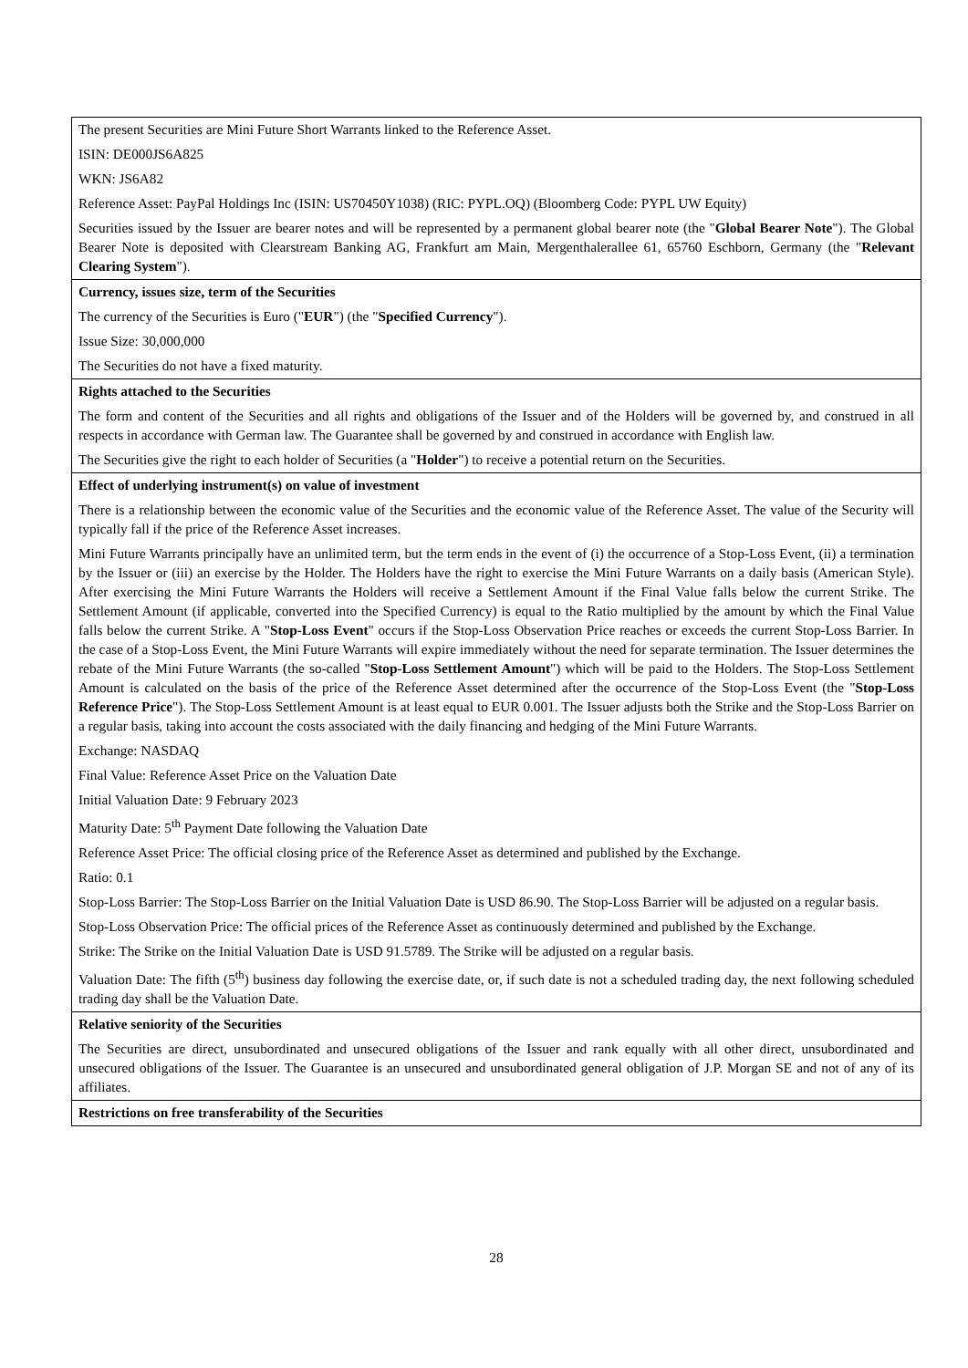| The present Securities are Mini Future Short Warrants linked to the Reference Asset. ISIN: DE000JS6A825 WKN: JS6A82 Reference Asset: PayPal Holdings Inc (ISIN: US70450Y1038) (RIC: PYPL.OQ) (Bloomberg Code: PYPL UW Equity) Securities issued by the Issuer are bearer notes and will be represented by a permanent global bearer note (the " Global Bearer Note "). The Global Bearer Note is deposited with Clearstream Banking AG, Frankfurt am Main, Mergenthalerallee 61, 65760 Eschborn, Germany (the " Relevant Clearing System "). |
| Currency, issues size, term of the Securities The currency of the Securities is Euro (" EUR ") (the " Specified Currency "). Issue Size: 30,000,000 The Securities do not have a fixed maturity. |
| Rights attached to the Securities The form and content of the Securities and all rights and obligations of the Issuer and of the Holders will be governed by, and construed in all respects in accordance with German law. The Guarantee shall be governed by and construed in accordance with English law. The Securities give the right to each holder of Securities (a " Holder ") to receive a potential return on the Securities. |
| Effect of underlying instrument(s) on value of investment There is a relationship between the economic value of the Securities and the economic value of the Reference Asset. The value of the Security will typically fall if the price of the Reference Asset increases. Mini Future Warrants principally have an unlimited term, but the term ends in the event of (i) the occurrence of a Stop-Loss Event, (ii) a termination by the Issuer or (iii) an exercise by the Holder. The Holders have the right to exercise the Mini Future Warrants on a daily basis (American Style). After exercising the Mini Future Warrants the Holders will receive a Settlement Amount if the Final Value falls below the current Strike. The Settlement Amount (if applicable, converted into the Specified Currency) is equal to the Ratio multiplied by the amount by which the Final Value falls below the current Strike. A " Stop-Loss Event " occurs if the Stop-Loss Observation Price reaches or exceeds the current Stop-Loss Barrier. In the case of a Stop-Loss Event, the Mini Future Warrants will expire immediately without the need for separate termination. The Issuer determines the rebate of the Mini Future Warrants (the so-called " Stop-Loss Settlement Amount ") which will be paid to the Holders. The Stop-Loss Settlement Amount is calculated on the basis of the price of the Reference Asset determined after the occurrence of the Stop-Loss Event (the " Stop-Loss Reference Price "). The Stop-Loss Settlement Amount is at least equal to EUR 0.001. The Issuer adjusts both the Strike and the Stop-Loss Barrier on a regular basis, taking into account the costs associated with the daily financing and hedging of the Mini Future Warrants. Exchange: NASDAQ Final Value: Reference Asset Price on the Valuation Date Initial Valuation Date: 9 February 2023 Maturity Date: 5<sup>th</sup> Payment Date following the Valuation Date Reference Asset Price: The official closing price of the Reference Asset as determined and published by the Exchange. Ratio: 0.1 Stop-Loss Barrier: The Stop-Loss Barrier on the Initial Valuation Date is USD 86.90. The Stop-Loss Barrier will be adjusted on a regular basis. Stop-Loss Observation Price: The official prices of the Reference Asset as continuously determined and published by the Exchange. Strike: The Strike on the Initial Valuation Date is USD 91.5789. The Strike will be adjusted on a regular basis. Valuation Date: The fifth (5<sup>th</sup>) business day following the exercise date, or, if such date is not a scheduled trading day, the next following scheduled trading day shall be the Valuation Date. |
| Relative seniority of the Securities The Securities are direct, unsubordinated and unsecured obligations of the Issuer and rank equally with all other direct, unsubordinated and unsecured obligations of the Issuer. The Guarantee is an unsecured and unsubordinated general obligation of J.P. Morgan SE and not of any of its affiliates. |
| Restrictions on free transferability of the Securities |
28